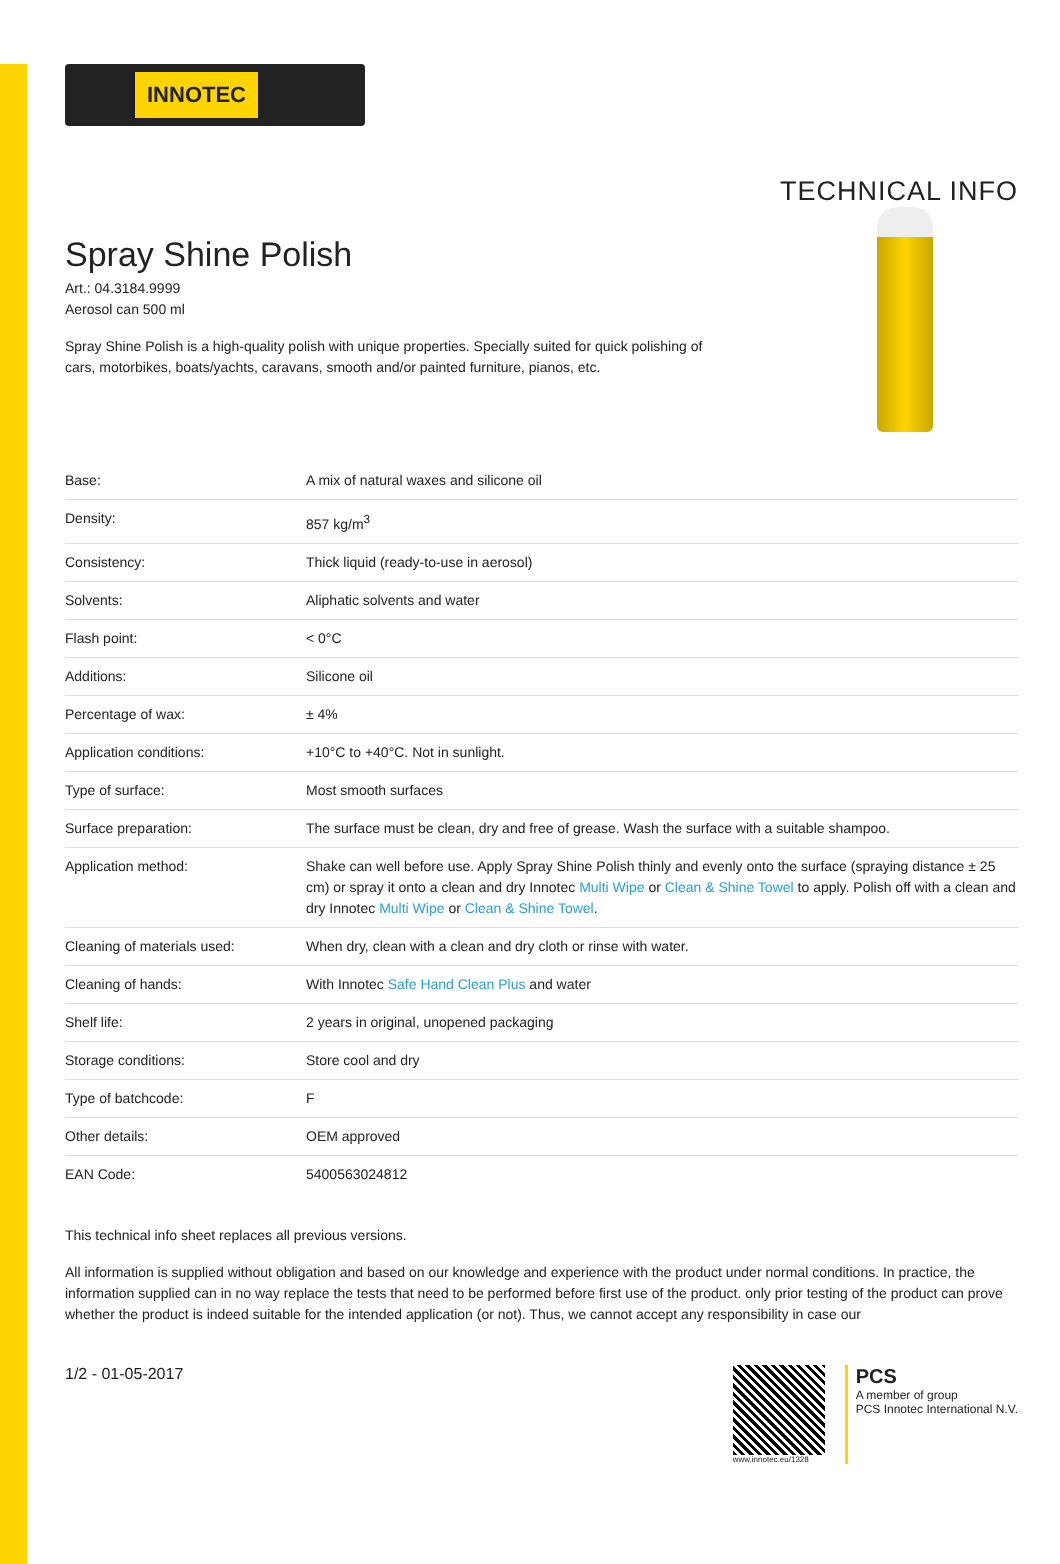INNOTEC
TECHNICAL INFO
Spray Shine Polish
Art.: 04.3184.9999
Aerosol can 500 ml
Spray Shine Polish is a high-quality polish with unique properties. Specially suited for quick polishing of
cars, motorbikes, boats/yachts, caravans, smooth and/or painted furniture, pianos, etc.
| Base: | A mix of natural waxes and silicone oil |
| Density: | 857 kg/m<sup>3</sup> |
| Consistency: | Thick liquid (ready-to-use in aerosol) |
| Solvents: | Aliphatic solvents and water |
| Flash point: | < 0°C |
| Additions: | Silicone oil |
| Percentage of wax: | ± 4% |
| Application conditions: | +10°C to +40°C. Not in sunlight. |
| Type of surface: | Most smooth surfaces |
| Surface preparation: | The surface must be clean, dry and free of grease. Wash the surface with a suitable shampoo. |
| Application method: | Shake can well before use. Apply Spray Shine Polish thinly and evenly onto the surface (spraying distance ± 25 cm) or spray it onto a clean and dry Innotec Multi Wipe or Clean & Shine Towel to apply. Polish off with a clean and dry Innotec Multi Wipe or Clean & Shine Towel . |
| Cleaning of materials used: | When dry, clean with a clean and dry cloth or rinse with water. |
| Cleaning of hands: | With Innotec Safe Hand Clean Plus and water |
| Shelf life: | 2 years in original, unopened packaging |
| Storage conditions: | Store cool and dry |
| Type of batchcode: | F |
| Other details: | OEM approved |
| EAN Code: | 5400563024812 |
This technical info sheet replaces all previous versions.
All information is supplied without obligation and based on our knowledge and experience with the product under normal conditions. In practice, the information supplied can in no way replace the tests that need to be performed before first use of the product. only prior testing of the product can prove whether the product is indeed suitable for the intended application (or not). Thus, we cannot accept any responsibility in case our
1/2 - 01-05-2017
www.innotec.eu/1328
PCS
A member of group
PCS Innotec International N.V.